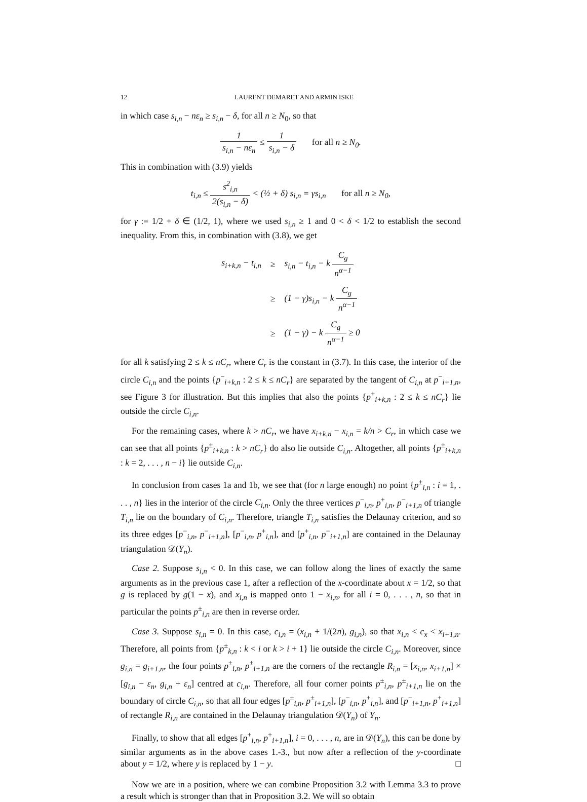12 LAURENT DEMARET AND ARMIN ISKE
in which case s<sub>i,n</sub> − nε<sub>n</sub> ≥ s<sub>i,n</sub> − δ, for all n ≥ N<sub>0</sub>, so that
1 s<sub>i,n</sub> − nε<sub>n</sub> ≤ 1 s<sub>i,n</sub> − δ for all n ≥ N<sub>0</sub>.
This in combination with (3.9) yields
t<sub>i,n</sub> ≤ s<sup>2</sup><sub>i,n</sub> 2(s<sub>i,n</sub> − δ) < (½ + δ) s<sub>i,n</sub> = γs<sub>i,n</sub> for all n ≥ N<sub>0</sub>,
for γ := 1/2 + δ ∈ (1/2, 1), where we used s<sub>i,n</sub> ≥ 1 and 0 < δ < 1/2 to establish the second inequality. From this, in combination with (3.8), we get
| s<sub>i+k,n</sub> − t<sub>i,n</sub> | ≥ | s<sub>i,n</sub> − t<sub>i,n</sub> − k C<sub>g</sub> n<sup>α−1</sup> |
| | ≥ | (1 − γ)s<sub>i,n</sub> − k C<sub>g</sub> n<sup>α−1</sup> |
| | ≥ | (1 − γ) − k C<sub>g</sub> n<sup>α−1</sup> ≥ 0 |
for all k satisfying 2 ≤ k ≤ nC<sub>r</sub>, where C<sub>r</sub> is the constant in (3.7). In this case, the interior of the circle C<sub>i,n</sub> and the points {p<sup>−</sup><sub>i+k,n</sub> : 2 ≤ k ≤ nC<sub>r</sub>} are separated by the tangent of C<sub>i,n</sub> at p<sup>−</sup><sub>i+1,n</sub>, see Figure 3 for illustration. But this implies that also the points {p<sup>+</sup><sub>i+k,n</sub> : 2 ≤ k ≤ nC<sub>r</sub>} lie outside the circle C<sub>i,n</sub>.
For the remaining cases, where k > nC<sub>r</sub>, we have x<sub>i+k,n</sub> − x<sub>i,n</sub> = k/n > C<sub>r</sub>, in which case we can see that all points {p<sup>±</sup><sub>i+k,n</sub> : k > nC<sub>r</sub>} do also lie outside C<sub>i,n</sub>. Altogether, all points {p<sup>±</sup><sub>i+k,n</sub> : k = 2, . . . , n − i} lie outside C<sub>i,n</sub>.
In conclusion from cases 1a and 1b, we see that (for n large enough) no point {p<sup>±</sup><sub>i,n</sub> : i = 1, . . . , n} lies in the interior of the circle C<sub>i,n</sub>. Only the three vertices p<sup>−</sup><sub>i,n</sub>, p<sup>+</sup><sub>i,n</sub>, p<sup>−</sup><sub>i+1,n</sub> of triangle T<sub>i,n</sub> lie on the boundary of C<sub>i,n</sub>. Therefore, triangle T<sub>i,n</sub> satisfies the Delaunay criterion, and so its three edges [p<sup>−</sup><sub>i,n</sub>, p<sup>−</sup><sub>i+1,n</sub>], [p<sup>−</sup><sub>i,n</sub>, p<sup>+</sup><sub>i,n</sub>], and [p<sup>+</sup><sub>i,n</sub>, p<sup>−</sup><sub>i+1,n</sub>] are contained in the Delaunay triangulation 𝒟(Y<sub>n</sub>).
Case 2. Suppose s<sub>i,n</sub> < 0. In this case, we can follow along the lines of exactly the same arguments as in the previous case 1, after a reflection of the x-coordinate about x = 1/2, so that g is replaced by g(1 − x), and x<sub>i,n</sub> is mapped onto 1 − x<sub>i,n</sub>, for all i = 0, . . . , n, so that in particular the points p<sup>±</sup><sub>i,n</sub> are then in reverse order.
Case 3. Suppose s<sub>i,n</sub> = 0. In this case, c<sub>i,n</sub> = (x<sub>i,n</sub> + 1/(2n), g<sub>i,n</sub>), so that x<sub>i,n</sub> < c<sub>x</sub> < x<sub>i+1,n</sub>. Therefore, all points from {p<sup>±</sup><sub>k,n</sub> : k < i or k > i + 1} lie outside the circle C<sub>i,n</sub>. Moreover, since g<sub>i,n</sub> = g<sub>i+1,n</sub>, the four points p<sup>±</sup><sub>i,n</sub>, p<sup>±</sup><sub>i+1,n</sub> are the corners of the rectangle R<sub>i,n</sub> = [x<sub>i,n</sub>, x<sub>i+1,n</sub>] × [g<sub>i,n</sub> − ε<sub>n</sub>, g<sub>i,n</sub> + ε<sub>n</sub>] centred at c<sub>i,n</sub>. Therefore, all four corner points p<sup>±</sup><sub>i,n</sub>, p<sup>±</sup><sub>i+1,n</sub> lie on the boundary of circle C<sub>i,n</sub>, so that all four edges [p<sup>±</sup><sub>i,n</sub>, p<sup>±</sup><sub>i+1,n</sub>], [p<sup>−</sup><sub>i,n</sub>, p<sup>+</sup><sub>i,n</sub>], and [p<sup>−</sup><sub>i+1,n</sub>, p<sup>+</sup><sub>i+1,n</sub>] of rectangle R<sub>i,n</sub> are contained in the Delaunay triangulation 𝒟(Y<sub>n</sub>) of Y<sub>n</sub>.
Finally, to show that all edges [p<sup>+</sup><sub>i,n</sub>, p<sup>+</sup><sub>i+1,n</sub>], i = 0, . . . , n, are in 𝒟(Y<sub>n</sub>), this can be done by similar arguments as in the above cases 1.-3., but now after a reflection of the y-coordinate about y = 1/2, where y is replaced by 1 − y. □
Now we are in a position, where we can combine Proposition 3.2 with Lemma 3.3 to prove a result which is stronger than that in Proposition 3.2. We will so obtain